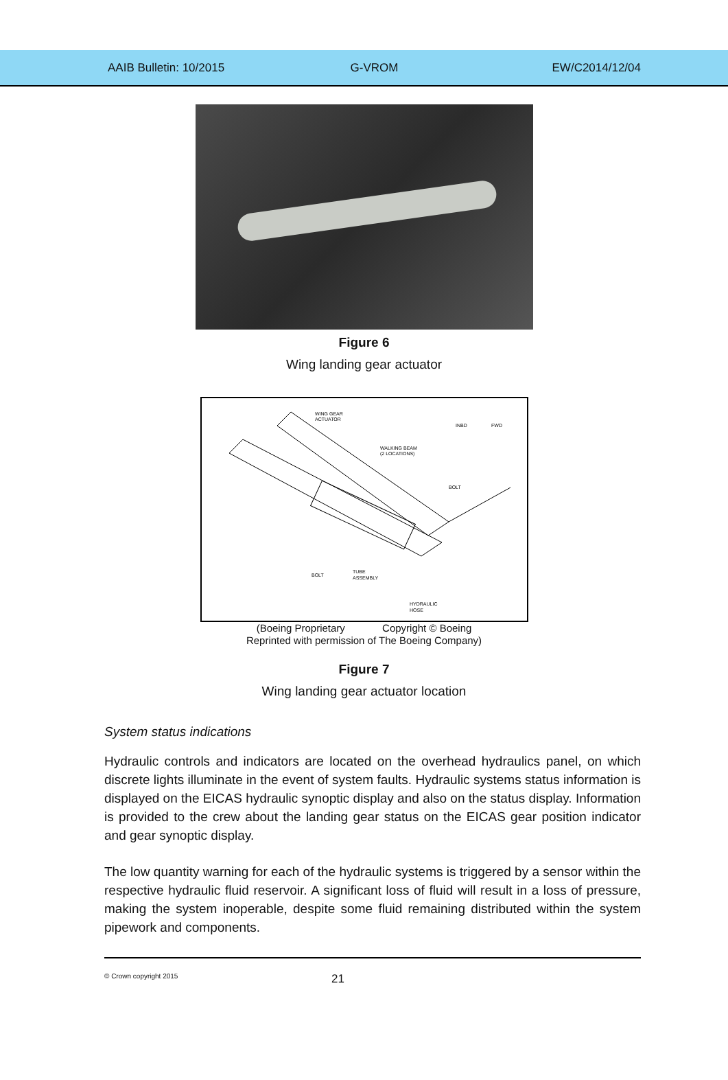AAIB Bulletin: 10/2015 G-VROM EW/C2014/12/04
Figure 6
Wing landing gear actuator
WING GEAR
ACTUATOR
INBD
FWD
WALKING BEAM
(2 LOCATIONS)
BOLT
BOLT
TUBE
ASSEMBLY
HYDRAULIC
HOSE
(Boeing Proprietary Copyright © Boeing
Reprinted with permission of The Boeing Company)
Figure 7
Wing landing gear actuator location
System status indications
Hydraulic controls and indicators are located on the overhead hydraulics panel, on which discrete lights illuminate in the event of system faults. Hydraulic systems status information is displayed on the EICAS hydraulic synoptic display and also on the status display. Information is provided to the crew about the landing gear status on the EICAS gear position indicator and gear synoptic display.
The low quantity warning for each of the hydraulic systems is triggered by a sensor within the respective hydraulic fluid reservoir. A significant loss of fluid will result in a loss of pressure, making the system inoperable, despite some fluid remaining distributed within the system pipework and components.
© Crown copyright 2015
21